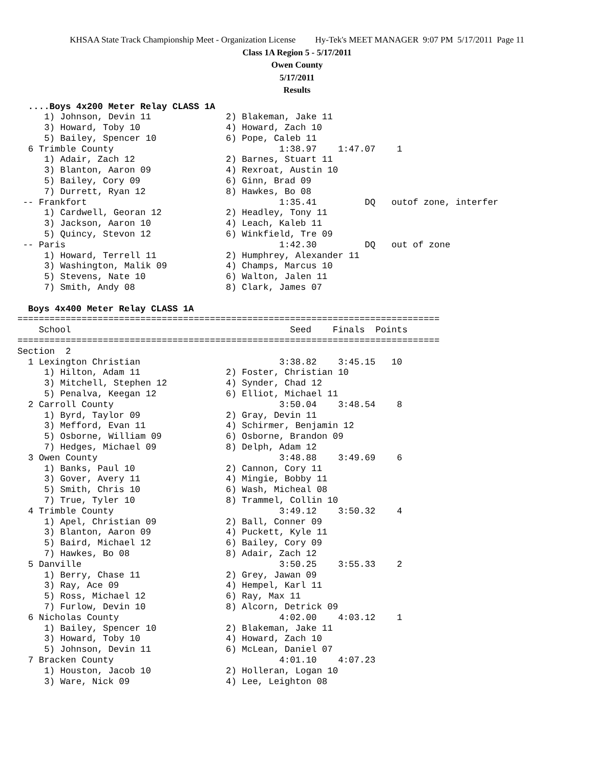KHSAA State Track Championship Meet - Organization License Hy-Tek's MEET MANAGER 9:07 PM 5/17/2011 Page 11
Class 1A Region 5 - 5/17/2011
Owen County
5/17/2011
Results
  ....Boys 4x200 Meter Relay CLASS 1A
     1) Johnson, Devin 11              2) Blakeman, Jake 11
     3) Howard, Toby 10                4) Howard, Zach 10
     5) Bailey, Spencer 10             6) Pope, Caleb 11
  6 Trimble County                               1:38.97    1:47.07    1
     1) Adair, Zach 12                 2) Barnes, Stuart 11
     3) Blanton, Aaron 09              4) Rexroat, Austin 10
     5) Bailey, Cory 09                6) Ginn, Brad 09
     7) Durrett, Ryan 12               8) Hawkes, Bo 08
 -- Frankfort                                    1:35.41         DQ   outof zone, interfer
     1) Cardwell, Georan 12            2) Headley, Tony 11
     3) Jackson, Aaron 10              4) Leach, Kaleb 11
     5) Quincy, Stevon 12              6) Winkfield, Tre 09
 -- Paris                                        1:42.30         DQ   out of zone
     1) Howard, Terrell 11             2) Humphrey, Alexander 11
     3) Washington, Malik 09           4) Champs, Marcus 10
     5) Stevens, Nate 10               6) Walton, Jalen 11
     7) Smith, Andy 08                 8) Clark, James 07

  Boys 4x400 Meter Relay CLASS 1A
===============================================================================
    School                                         Seed    Finals  Points
===============================================================================
Section  2
  1 Lexington Christian                          3:38.82    3:45.15   10
     1) Hilton, Adam 11                2) Foster, Christian 10
     3) Mitchell, Stephen 12           4) Synder, Chad 12
     5) Penalva, Keegan 12             6) Elliot, Michael 11
  2 Carroll County                               3:50.04    3:48.54    8
     1) Byrd, Taylor 09                2) Gray, Devin 11
     3) Mefford, Evan 11               4) Schirmer, Benjamin 12
     5) Osborne, William 09            6) Osborne, Brandon 09
     7) Hedges, Michael 09             8) Delph, Adam 12
  3 Owen County                                  3:48.88    3:49.69    6
     1) Banks, Paul 10                 2) Cannon, Cory 11
     3) Gover, Avery 11                4) Mingie, Bobby 11
     5) Smith, Chris 10                6) Wash, Micheal 08
     7) True, Tyler 10                 8) Trammel, Collin 10
  4 Trimble County                               3:49.12    3:50.32    4
     1) Apel, Christian 09             2) Ball, Conner 09
     3) Blanton, Aaron 09              4) Puckett, Kyle 11
     5) Baird, Michael 12              6) Bailey, Cory 09
     7) Hawkes, Bo 08                  8) Adair, Zach 12
  5 Danville                                     3:50.25    3:55.33    2
     1) Berry, Chase 11                2) Grey, Jawan 09
     3) Ray, Ace 09                    4) Hempel, Karl 11
     5) Ross, Michael 12               6) Ray, Max 11
     7) Furlow, Devin 10               8) Alcorn, Detrick 09
  6 Nicholas County                              4:02.00    4:03.12    1
     1) Bailey, Spencer 10             2) Blakeman, Jake 11
     3) Howard, Toby 10                4) Howard, Zach 10
     5) Johnson, Devin 11              6) McLean, Daniel 07
  7 Bracken County                               4:01.10    4:07.23
     1) Houston, Jacob 10              2) Holleran, Logan 10
     3) Ware, Nick 09                  4) Lee, Leighton 08